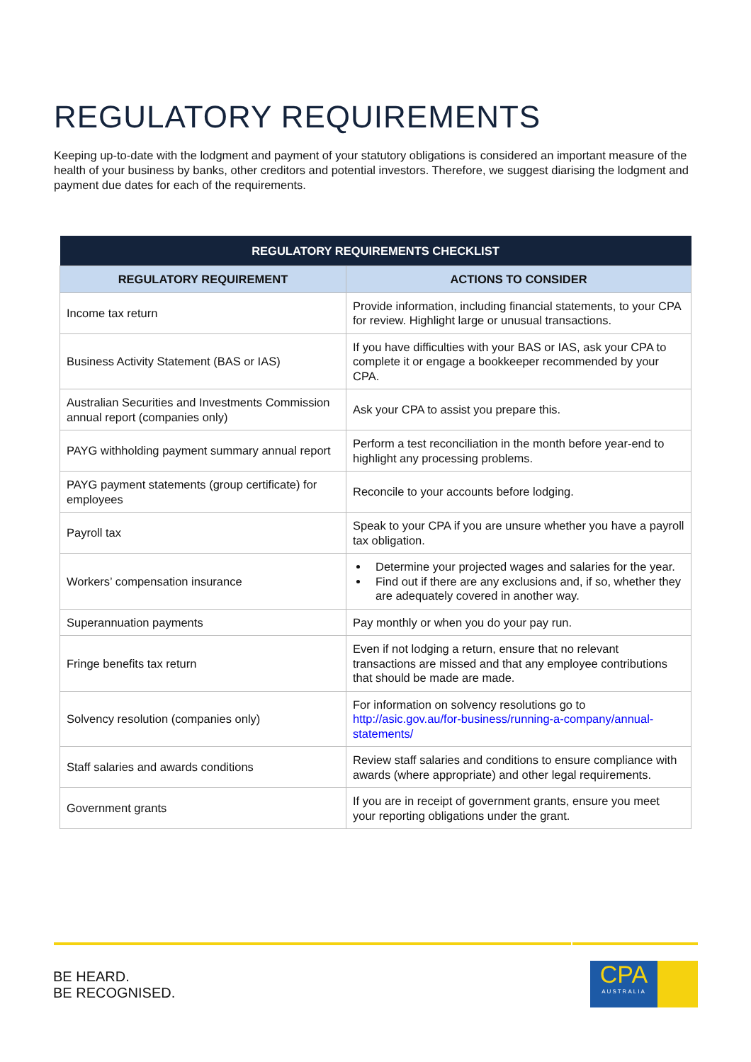REGULATORY REQUIREMENTS
Keeping up-to-date with the lodgment and payment of your statutory obligations is considered an important measure of the health of your business by banks, other creditors and potential investors. Therefore, we suggest diarising the lodgment and payment due dates for each of the requirements.
| REGULATORY REQUIREMENTS CHECKLIST | |
| --- | --- |
| REGULATORY REQUIREMENT | ACTIONS TO CONSIDER |
| Income tax return | Provide information, including financial statements, to your CPA for review. Highlight large or unusual transactions. |
| Business Activity Statement (BAS or IAS) | If you have difficulties with your BAS or IAS, ask your CPA to complete it or engage a bookkeeper recommended by your CPA. |
| Australian Securities and Investments Commission annual report (companies only) | Ask your CPA to assist you prepare this. |
| PAYG withholding payment summary annual report | Perform a test reconciliation in the month before year-end to highlight any processing problems. |
| PAYG payment statements (group certificate) for employees | Reconcile to your accounts before lodging. |
| Payroll tax | Speak to your CPA if you are unsure whether you have a payroll tax obligation. |
| Workers’ compensation insurance | Determine your projected wages and salaries for the year. Find out if there are any exclusions and, if so, whether they are adequately covered in another way. |
| Superannuation payments | Pay monthly or when you do your pay run. |
| Fringe benefits tax return | Even if not lodging a return, ensure that no relevant transactions are missed and that any employee contributions that should be made are made. |
| Solvency resolution (companies only) | For information on solvency resolutions go to http://asic.gov.au/for-business/running-a-company/annual-statements/ |
| Staff salaries and awards conditions | Review staff salaries and conditions to ensure compliance with awards (where appropriate) and other legal requirements. |
| Government grants | If you are in receipt of government grants, ensure you meet your reporting obligations under the grant. |
BE HEARD.
BE RECOGNISED.
CPA
AUSTRALIA